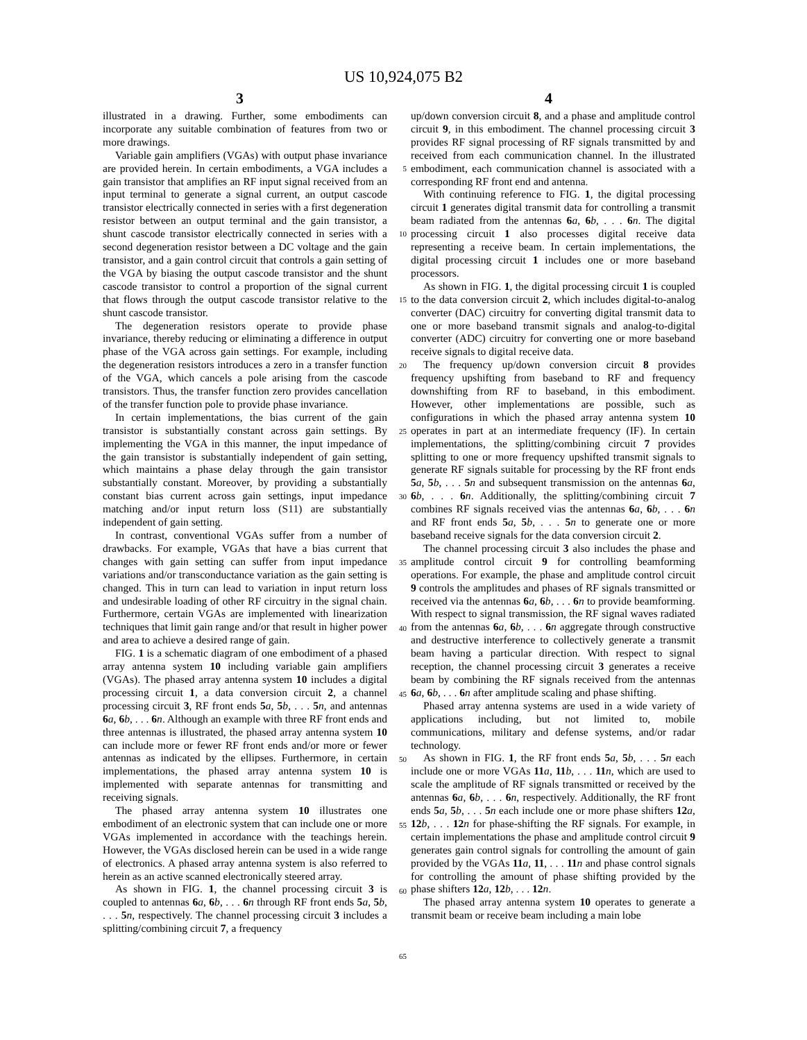US 10,924,075 B2
3 4
illustrated in a drawing. Further, some embodiments can incorporate any suitable combination of features from two or more drawings.
Variable gain amplifiers (VGAs) with output phase invariance are provided herein. In certain embodiments, a VGA includes a gain transistor that amplifies an RF input signal received from an input terminal to generate a signal current, an output cascode transistor electrically connected in series with a first degeneration resistor between an output terminal and the gain transistor, a shunt cascode transistor electrically connected in series with a second degeneration resistor between a DC voltage and the gain transistor, and a gain control circuit that controls a gain setting of the VGA by biasing the output cascode transistor and the shunt cascode transistor to control a proportion of the signal current that flows through the output cascode transistor relative to the shunt cascode transistor.
The degeneration resistors operate to provide phase invariance, thereby reducing or eliminating a difference in output phase of the VGA across gain settings. For example, including the degeneration resistors introduces a zero in a transfer function of the VGA, which cancels a pole arising from the cascode transistors. Thus, the transfer function zero provides cancellation of the transfer function pole to provide phase invariance.
In certain implementations, the bias current of the gain transistor is substantially constant across gain settings. By implementing the VGA in this manner, the input impedance of the gain transistor is substantially independent of gain setting, which maintains a phase delay through the gain transistor substantially constant. Moreover, by providing a substantially constant bias current across gain settings, input impedance matching and/or input return loss (S11) are substantially independent of gain setting.
In contrast, conventional VGAs suffer from a number of drawbacks. For example, VGAs that have a bias current that changes with gain setting can suffer from input impedance variations and/or transconductance variation as the gain setting is changed. This in turn can lead to variation in input return loss and undesirable loading of other RF circuitry in the signal chain. Furthermore, certain VGAs are implemented with linearization techniques that limit gain range and/or that result in higher power and area to achieve a desired range of gain.
FIG. 1 is a schematic diagram of one embodiment of a phased array antenna system 10 including variable gain amplifiers (VGAs). The phased array antenna system 10 includes a digital processing circuit 1, a data conversion circuit 2, a channel processing circuit 3, RF front ends 5 a, 5 b, . . . 5 n, and antennas 6 a, 6 b, . . . 6 n. Although an example with three RF front ends and three antennas is illustrated, the phased array antenna system 10 can include more or fewer RF front ends and/or more or fewer antennas as indicated by the ellipses. Furthermore, in certain implementations, the phased array antenna system 10 is implemented with separate antennas for transmitting and receiving signals.
The phased array antenna system 10 illustrates one embodiment of an electronic system that can include one or more VGAs implemented in accordance with the teachings herein. However, the VGAs disclosed herein can be used in a wide range of electronics. A phased array antenna system is also referred to herein as an active scanned electronically steered array.
As shown in FIG. 1, the channel processing circuit 3 is coupled to antennas 6 a, 6 b, . . . 6 n through RF front ends 5 a, 5 b, . . . 5 n, respectively. The channel processing circuit 3 includes a splitting/combining circuit 7, a frequency
5
10
15
20
25
30
35
40
45
50
55
60
65
up/down conversion circuit 8, and a phase and amplitude control circuit 9, in this embodiment. The channel processing circuit 3 provides RF signal processing of RF signals transmitted by and received from each communication channel. In the illustrated embodiment, each communication channel is associated with a corresponding RF front end and antenna.
With continuing reference to FIG. 1, the digital processing circuit 1 generates digital transmit data for controlling a transmit beam radiated from the antennas 6 a, 6 b, . . . 6 n. The digital processing circuit 1 also processes digital receive data representing a receive beam. In certain implementations, the digital processing circuit 1 includes one or more baseband processors.
As shown in FIG. 1, the digital processing circuit 1 is coupled to the data conversion circuit 2, which includes digital-to-analog converter (DAC) circuitry for converting digital transmit data to one or more baseband transmit signals and analog-to-digital converter (ADC) circuitry for converting one or more baseband receive signals to digital receive data.
The frequency up/down conversion circuit 8 provides frequency upshifting from baseband to RF and frequency downshifting from RF to baseband, in this embodiment. However, other implementations are possible, such as configurations in which the phased array antenna system 10 operates in part at an intermediate frequency (IF). In certain implementations, the splitting/combining circuit 7 provides splitting to one or more frequency upshifted transmit signals to generate RF signals suitable for processing by the RF front ends 5 a, 5 b, . . . 5 n and subsequent transmission on the antennas 6 a, 6 b, . . . 6 n. Additionally, the splitting/combining circuit 7 combines RF signals received vias the antennas 6 a, 6 b, . . . 6 n and RF front ends 5 a, 5 b, . . . 5 n to generate one or more baseband receive signals for the data conversion circuit 2.
The channel processing circuit 3 also includes the phase and amplitude control circuit 9 for controlling beamforming operations. For example, the phase and amplitude control circuit 9 controls the amplitudes and phases of RF signals transmitted or received via the antennas 6 a, 6 b, . . . 6 n to provide beamforming. With respect to signal transmission, the RF signal waves radiated from the antennas 6 a, 6 b, . . . 6 n aggregate through constructive and destructive interference to collectively generate a transmit beam having a particular direction. With respect to signal reception, the channel processing circuit 3 generates a receive beam by combining the RF signals received from the antennas 6 a, 6 b, . . . 6 n after amplitude scaling and phase shifting.
Phased array antenna systems are used in a wide variety of applications including, but not limited to, mobile communications, military and defense systems, and/or radar technology.
As shown in FIG. 1, the RF front ends 5 a, 5 b, . . . 5 n each include one or more VGAs 11 a, 11 b, . . . 11 n, which are used to scale the amplitude of RF signals transmitted or received by the antennas 6 a, 6 b, . . . 6 n, respectively. Additionally, the RF front ends 5 a, 5 b, . . . 5 n each include one or more phase shifters 12 a, 12 b, . . . 12 n for phase-shifting the RF signals. For example, in certain implementations the phase and amplitude control circuit 9 generates gain control signals for controlling the amount of gain provided by the VGAs 11 a, 11, . . . 11 n and phase control signals for controlling the amount of phase shifting provided by the phase shifters 12 a, 12 b, . . . 12 n.
The phased array antenna system 10 operates to generate a transmit beam or receive beam including a main lobe